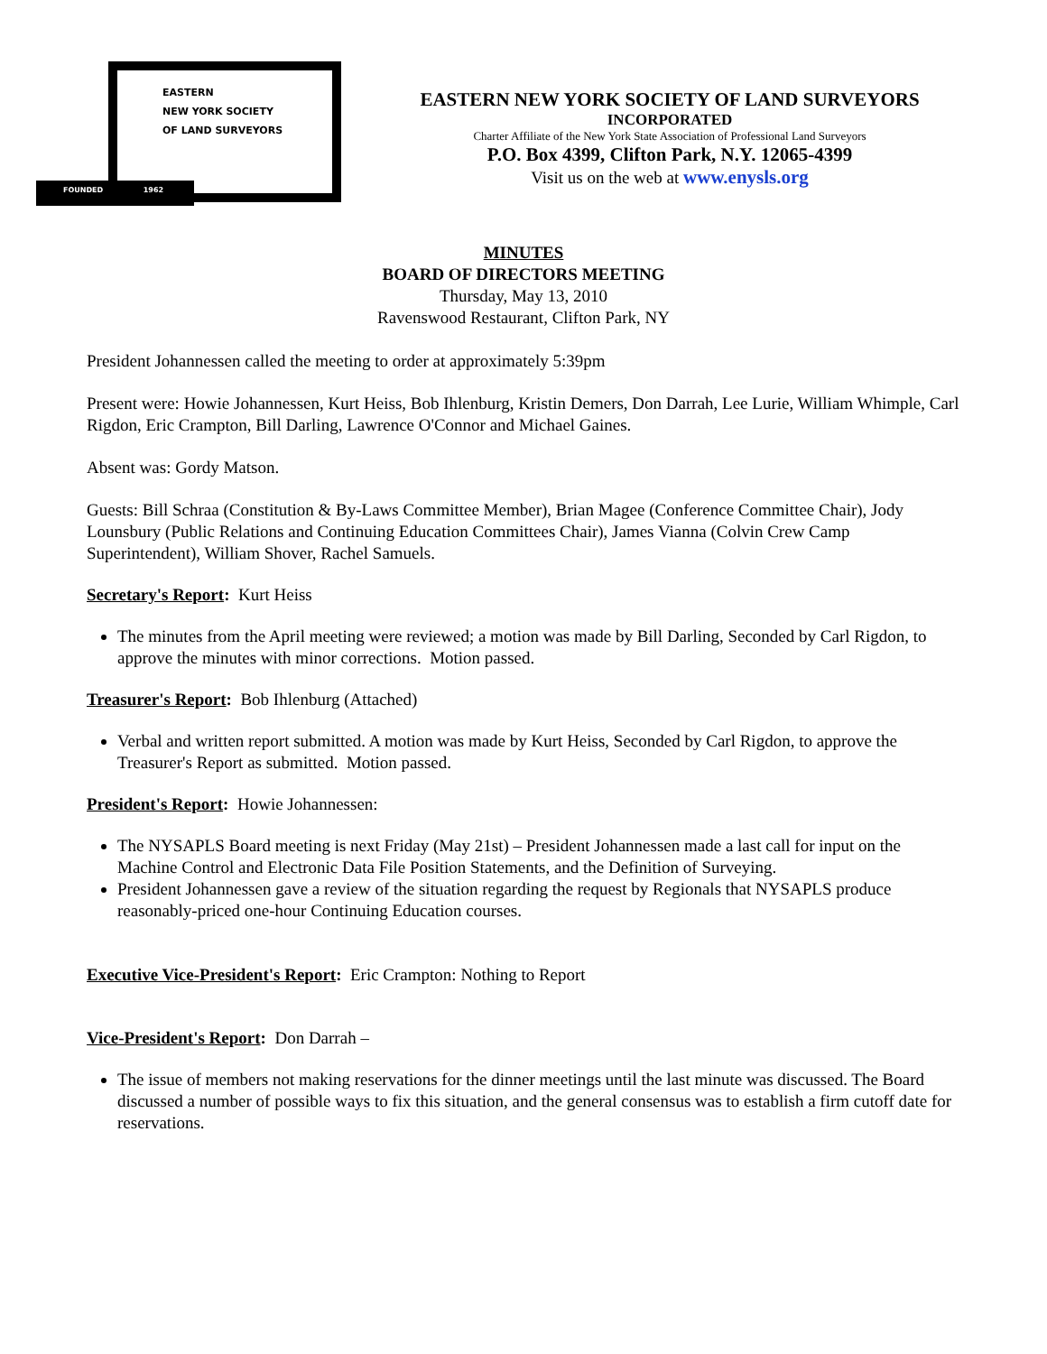EASTERN
NEW YORK SOCIETY
OF LAND SURVEYORS
FOUNDED 1962
EASTERN NEW YORK SOCIETY OF LAND SURVEYORS
INCORPORATED
Charter Affiliate of the New York State Association of Professional Land Surveyors
P.O. Box 4399, Clifton Park, N.Y. 12065-4399
Visit us on the web at www.enysls.org
MINUTES
BOARD OF DIRECTORS MEETING
Thursday, May 13, 2010
Ravenswood Restaurant, Clifton Park, NY
President Johannessen called the meeting to order at approximately 5:39pm
Present were: Howie Johannessen, Kurt Heiss, Bob Ihlenburg, Kristin Demers, Don Darrah, Lee Lurie, William Whimple, Carl Rigdon, Eric Crampton, Bill Darling, Lawrence O'Connor and Michael Gaines.
Absent was: Gordy Matson.
Guests: Bill Schraa (Constitution & By-Laws Committee Member), Brian Magee (Conference Committee Chair), Jody Lounsbury (Public Relations and Continuing Education Committees Chair), James Vianna (Colvin Crew Camp Superintendent), William Shover, Rachel Samuels.
Secretary's Report: Kurt Heiss
The minutes from the April meeting were reviewed; a motion was made by Bill Darling, Seconded by Carl Rigdon, to approve the minutes with minor corrections. Motion passed.
Treasurer's Report: Bob Ihlenburg (Attached)
Verbal and written report submitted. A motion was made by Kurt Heiss, Seconded by Carl Rigdon, to approve the Treasurer's Report as submitted. Motion passed.
President's Report: Howie Johannessen:
The NYSAPLS Board meeting is next Friday (May 21st) – President Johannessen made a last call for input on the Machine Control and Electronic Data File Position Statements, and the Definition of Surveying.
President Johannessen gave a review of the situation regarding the request by Regionals that NYSAPLS produce reasonably-priced one-hour Continuing Education courses.
Executive Vice-President's Report: Eric Crampton: Nothing to Report
Vice-President's Report: Don Darrah –
The issue of members not making reservations for the dinner meetings until the last minute was discussed. The Board discussed a number of possible ways to fix this situation, and the general consensus was to establish a firm cutoff date for reservations.